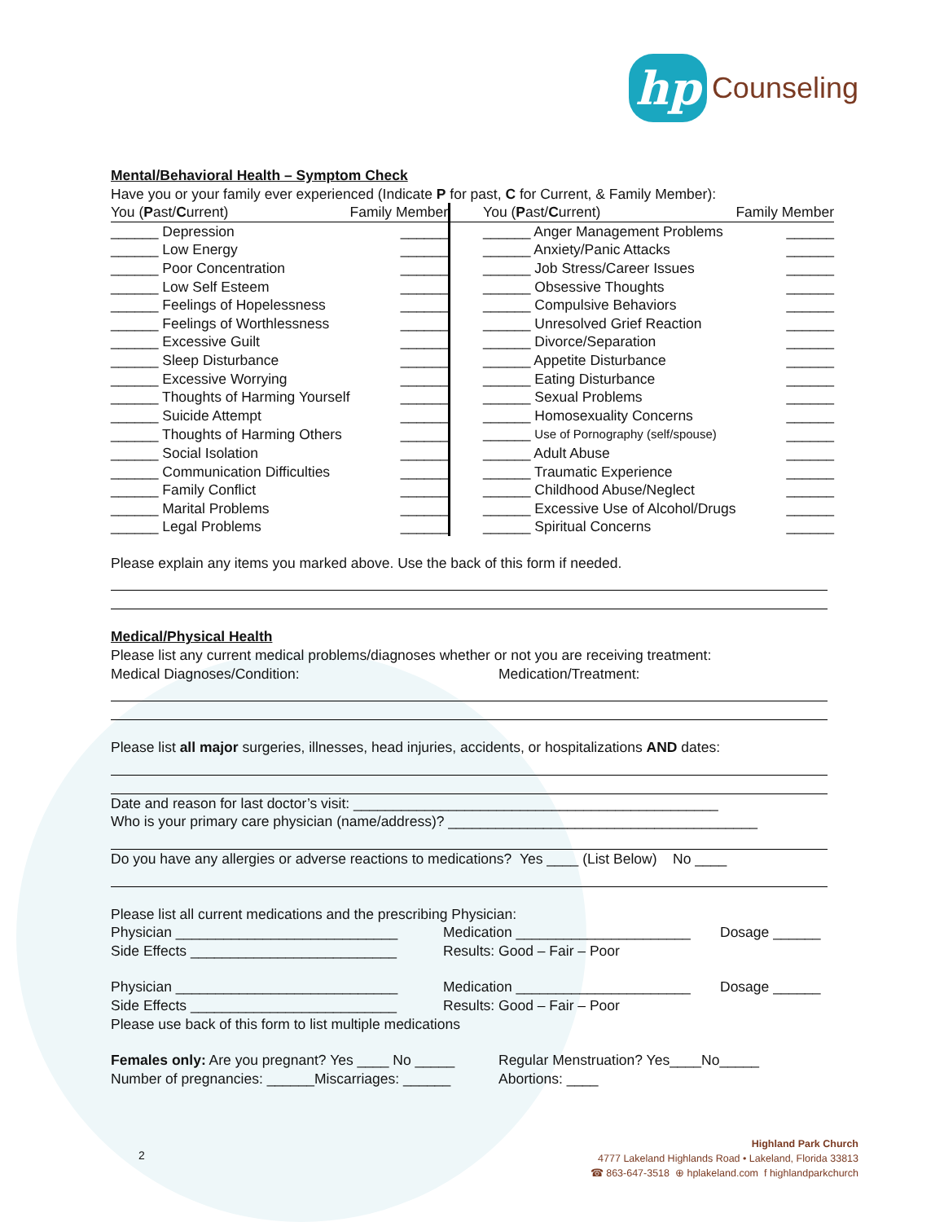hp
Counseling
Mental/Behavioral Health – Symptom Check
Have you or your family ever experienced (Indicate P for past, C for Current, & Family Member):
| You ( P ast/ C urrent) | Family Member | You ( P ast/ C urrent) | Family Member |
| ______ Depression | ______ | ______ Anger Management Problems | ______ |
| ______ Low Energy | ______ | ______ Anxiety/Panic Attacks | ______ |
| ______ Poor Concentration | ______ | ______ Job Stress/Career Issues | ______ |
| ______ Low Self Esteem | ______ | ______ Obsessive Thoughts | ______ |
| ______ Feelings of Hopelessness | ______ | ______ Compulsive Behaviors | ______ |
| ______ Feelings of Worthlessness | ______ | ______ Unresolved Grief Reaction | ______ |
| ______ Excessive Guilt | ______ | ______ Divorce/Separation | ______ |
| ______ Sleep Disturbance | ______ | ______ Appetite Disturbance | ______ |
| ______ Excessive Worrying | ______ | ______ Eating Disturbance | ______ |
| ______ Thoughts of Harming Yourself | ______ | ______ Sexual Problems | ______ |
| ______ Suicide Attempt | ______ | ______ Homosexuality Concerns | ______ |
| ______ Thoughts of Harming Others | ______ | ______ Use of Pornography (self/spouse) | ______ |
| ______ Social Isolation | ______ | ______ Adult Abuse | ______ |
| ______ Communication Difficulties | ______ | ______ Traumatic Experience | ______ |
| ______ Family Conflict | ______ | ______ Childhood Abuse/Neglect | ______ |
| ______ Marital Problems | ______ | ______ Excessive Use of Alcohol/Drugs | ______ |
| ______ Legal Problems | ______ | ______ Spiritual Concerns | ______ |
Please explain any items you marked above. Use the back of this form if needed.
Medical/Physical Health
Please list any current medical problems/diagnoses whether or not you are receiving treatment:
Medical Diagnoses/Condition: Medication/Treatment:
Please list all major surgeries, illnesses, head injuries, accidents, or hospitalizations AND dates:
Date and reason for last doctor’s visit: ______________________________________________
Who is your primary care physician (name/address)? _______________________________________
Do you have any allergies or adverse reactions to medications? Yes ____ (List Below) No ____
Please list all current medications and the prescribing Physician:
Physician ____________________________ Medication ______________________ Dosage ______
Side Effects __________________________ Results: Good – Fair – Poor
Physician ____________________________ Medication ______________________ Dosage ______
Side Effects __________________________ Results: Good – Fair – Poor
Please use back of this form to list multiple medications
Females only: Are you pregnant? Yes ____ No _____ Regular Menstruation? Yes____No_____
Number of pregnancies: ______Miscarriages: ______ Abortions: ____
2
Highland Park Church
4777 Lakeland Highlands Road • Lakeland, Florida 33813
☎ 863-647-3518 ⊕ hplakeland.com f highlandparkchurch